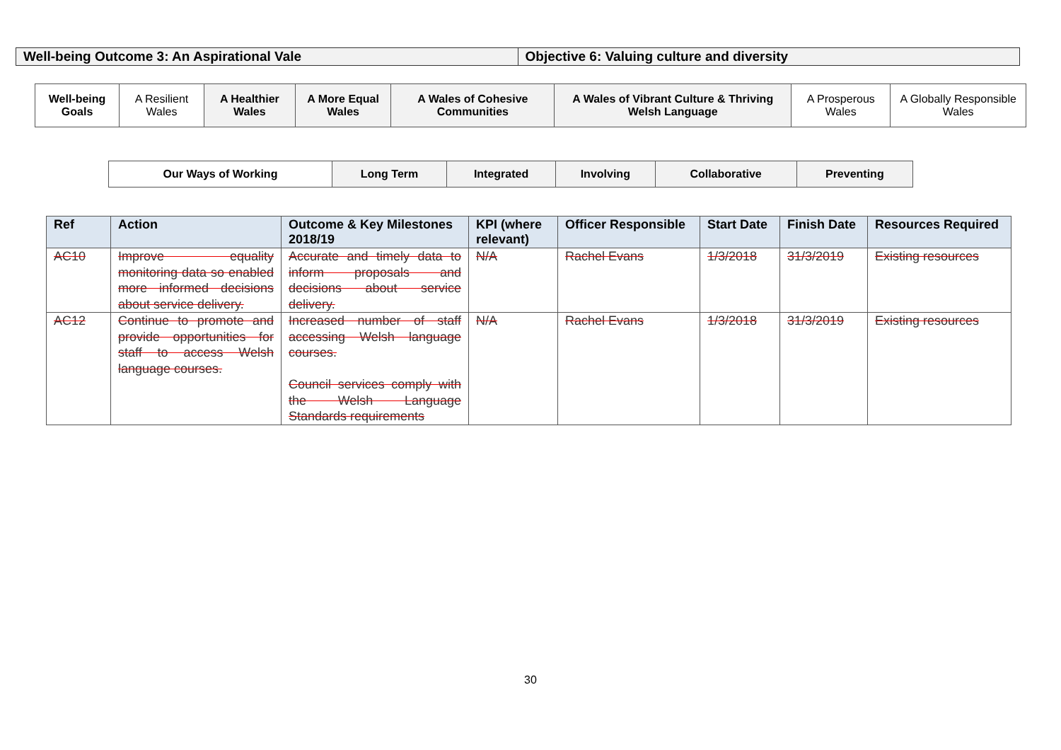| Well-being Outcome 3: An Aspirational Vale | Objective 6: Valuing culture and diversity |
| Well-being Goals | A Resilient Wales | A Healthier Wales | A More Equal Wales | A Wales of Cohesive Communities | A Wales of Vibrant Culture & Thriving Welsh Language | A Prosperous Wales | A Globally Responsible Wales |
| Our Ways of Working | Long Term | Integrated | Involving | Collaborative | Preventing |
| Ref | Action | Outcome & Key Milestones 2018/19 | KPI (where relevant) | Officer Responsible | Start Date | Finish Date | Resources Required |
| --- | --- | --- | --- | --- | --- | --- | --- |
| AC10 | Improve equality monitoring data so enabled more informed decisions about service delivery. | Accurate and timely data to inform proposals and decisions about service delivery. | N/A | Rachel Evans | 1/3/2018 | 31/3/2019 | Existing resources |
| AC12 | Continue to promote and provide opportunities for staff to access Welsh language courses. | Increased number of staff accessing Welsh language courses. Council services comply with the Welsh Language Standards requirements | N/A | Rachel Evans | 1/3/2018 | 31/3/2019 | Existing resources |
30